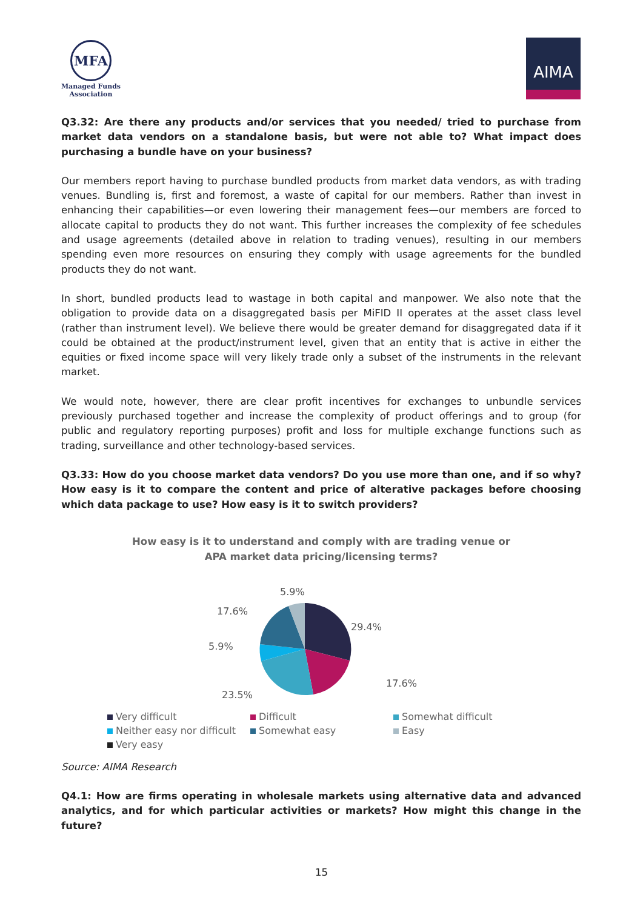MFA
Managed Funds
Association
AIMA
Q3.32: Are there any products and/or services that you needed/ tried to purchase from market data vendors on a standalone basis, but were not able to? What impact does purchasing a bundle have on your business?
Our members report having to purchase bundled products from market data vendors, as with trading venues. Bundling is, first and foremost, a waste of capital for our members. Rather than invest in enhancing their capabilities—or even lowering their management fees—our members are forced to allocate capital to products they do not want. This further increases the complexity of fee schedules and usage agreements (detailed above in relation to trading venues), resulting in our members spending even more resources on ensuring they comply with usage agreements for the bundled products they do not want.
In short, bundled products lead to wastage in both capital and manpower. We also note that the obligation to provide data on a disaggregated basis per MiFID II operates at the asset class level (rather than instrument level). We believe there would be greater demand for disaggregated data if it could be obtained at the product/instrument level, given that an entity that is active in either the equities or fixed income space will very likely trade only a subset of the instruments in the relevant market.
We would note, however, there are clear profit incentives for exchanges to unbundle services previously purchased together and increase the complexity of product offerings and to group (for public and regulatory reporting purposes) profit and loss for multiple exchange functions such as trading, surveillance and other technology-based services.
Q3.33: How do you choose market data vendors? Do you use more than one, and if so why? How easy is it to compare the content and price of alterative packages before choosing which data package to use? How easy is it to switch providers?
How easy is it to understand and comply with are trading venue or
APA market data pricing/licensing terms?
5.9%
29.4%
17.6%
5.9%
17.6%
23.5%
Very difficult Difficult Somewhat difficult Neither easy nor difficult Somewhat easy Easy Very easy
Source: AIMA Research
Q4.1: How are firms operating in wholesale markets using alternative data and advanced analytics, and for which particular activities or markets? How might this change in the future?
15